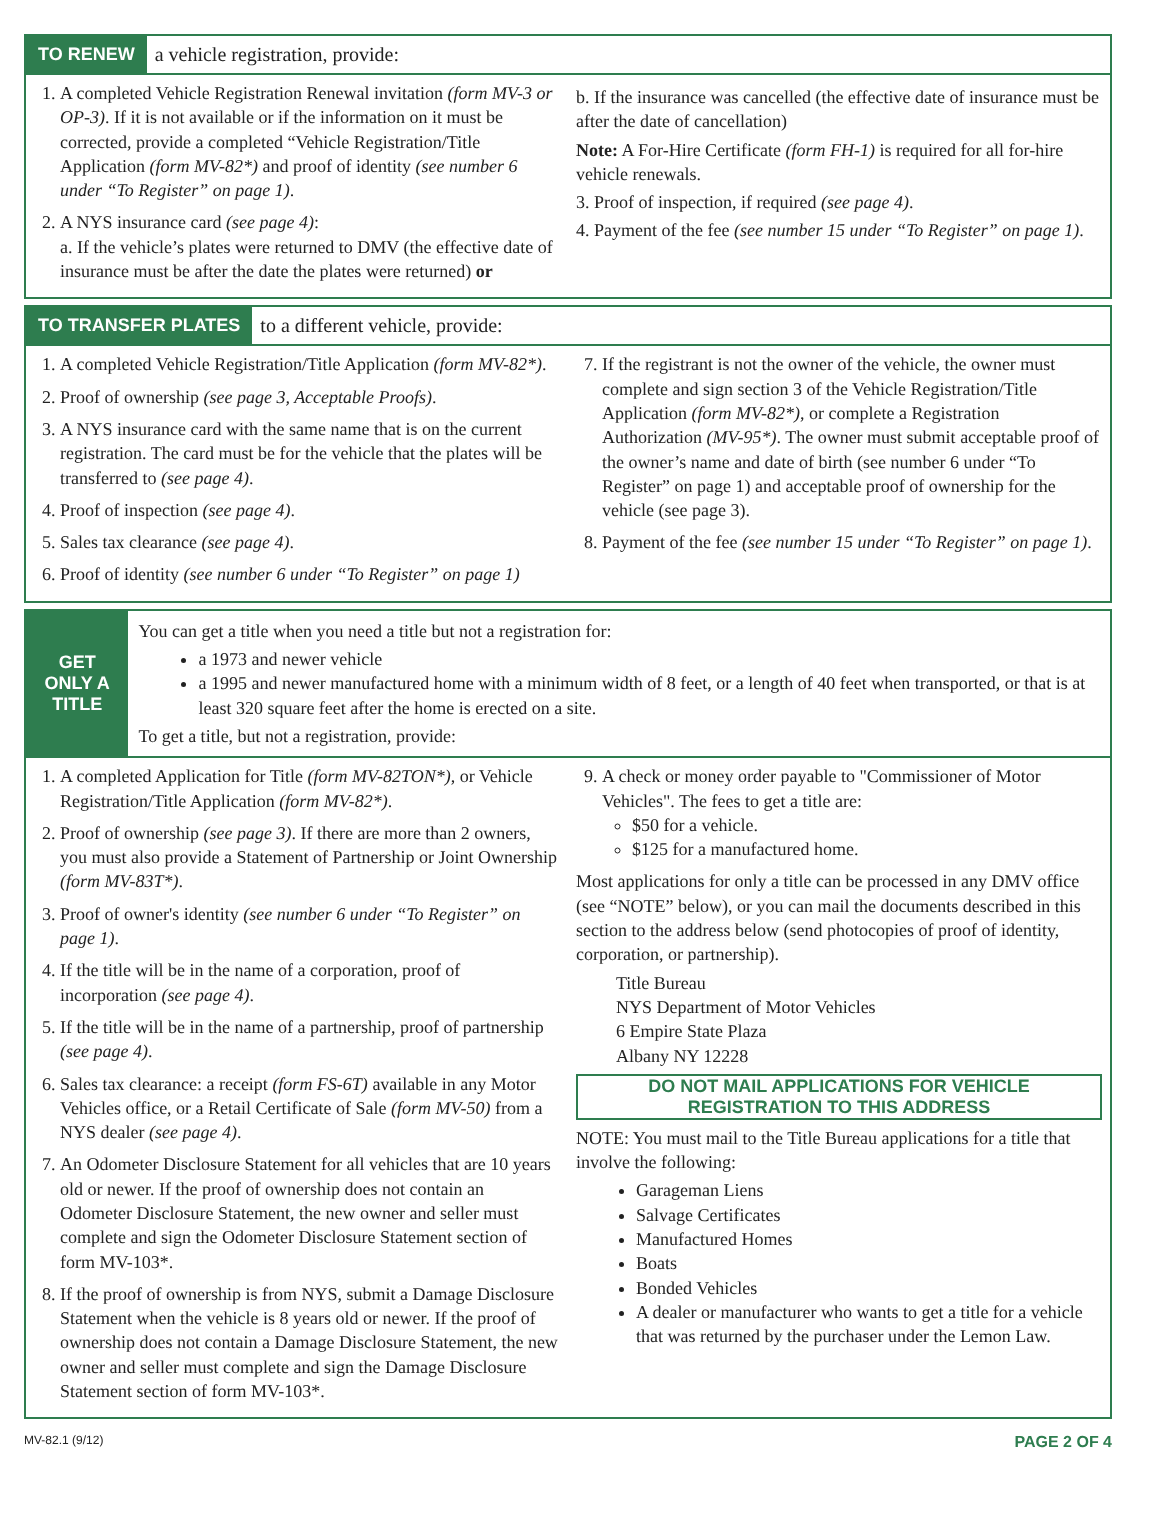TO RENEW
a vehicle registration, provide:
1. A completed Vehicle Registration Renewal invitation (form MV-3 or OP-3). If it is not available or if the information on it must be corrected, provide a completed “Vehicle Registration/Title Application (form MV-82*) and proof of identity (see number 6 under “To Register” on page 1).
2. A NYS insurance card (see page 4):
a. If the vehicle’s plates were returned to DMV (the effective date of insurance must be after the date the plates were returned) or
b. If the insurance was cancelled (the effective date of insurance must be after the date of cancellation)
Note: A For-Hire Certificate (form FH-1) is required for all for-hire vehicle renewals.
3. Proof of inspection, if required (see page 4).
4. Payment of the fee (see number 15 under “To Register” on page 1).
TO TRANSFER PLATES
to a different vehicle, provide:
1. A completed Vehicle Registration/Title Application (form MV-82*).
2. Proof of ownership (see page 3, Acceptable Proofs).
3. A NYS insurance card with the same name that is on the current registration. The card must be for the vehicle that the plates will be transferred to (see page 4).
4. Proof of inspection (see page 4).
5. Sales tax clearance (see page 4).
6. Proof of identity (see number 6 under “To Register” on page 1)
7. If the registrant is not the owner of the vehicle, the owner must complete and sign section 3 of the Vehicle Registration/Title Application (form MV-82*), or complete a Registration Authorization (MV-95*). The owner must submit acceptable proof of the owner’s name and date of birth (see number 6 under “To Register” on page 1) and acceptable proof of ownership for the vehicle (see page 3).
8. Payment of the fee (see number 15 under “To Register” on page 1).
GET ONLY A TITLE
You can get a title when you need a title but not a registration for:
a 1973 and newer vehicle
a 1995 and newer manufactured home with a minimum width of 8 feet, or a length of 40 feet when transported, or that is at least 320 square feet after the home is erected on a site.
To get a title, but not a registration, provide:
1. A completed Application for Title (form MV-82TON*), or Vehicle Registration/Title Application (form MV-82*).
2. Proof of ownership (see page 3). If there are more than 2 owners, you must also provide a Statement of Partnership or Joint Ownership (form MV-83T*).
3. Proof of owner's identity (see number 6 under “To Register” on page 1).
4. If the title will be in the name of a corporation, proof of incorporation (see page 4).
5. If the title will be in the name of a partnership, proof of partnership (see page 4).
6. Sales tax clearance: a receipt (form FS-6T) available in any Motor Vehicles office, or a Retail Certificate of Sale (form MV-50) from a NYS dealer (see page 4).
7. An Odometer Disclosure Statement for all vehicles that are 10 years old or newer. If the proof of ownership does not contain an Odometer Disclosure Statement, the new owner and seller must complete and sign the Odometer Disclosure Statement section of form MV-103*.
8. If the proof of ownership is from NYS, submit a Damage Disclosure Statement when the vehicle is 8 years old or newer. If the proof of ownership does not contain a Damage Disclosure Statement, the new owner and seller must complete and sign the Damage Disclosure Statement section of form MV-103*.
9. A check or money order payable to "Commissioner of Motor Vehicles". The fees to get a title are:
$50 for a vehicle.
$125 for a manufactured home.
Most applications for only a title can be processed in any DMV office (see “NOTE” below), or you can mail the documents described in this section to the address below (send photocopies of proof of identity, corporation, or partnership).
Title Bureau
NYS Department of Motor Vehicles
6 Empire State Plaza
Albany NY 12228
DO NOT MAIL APPLICATIONS FOR VEHICLE
REGISTRATION TO THIS ADDRESS
NOTE: You must mail to the Title Bureau applications for a title that involve the following:
Garageman Liens
Salvage Certificates
Manufactured Homes
Boats
Bonded Vehicles
A dealer or manufacturer who wants to get a title for a vehicle that was returned by the purchaser under the Lemon Law.
MV-82.1 (9/12) PAGE 2 OF 4